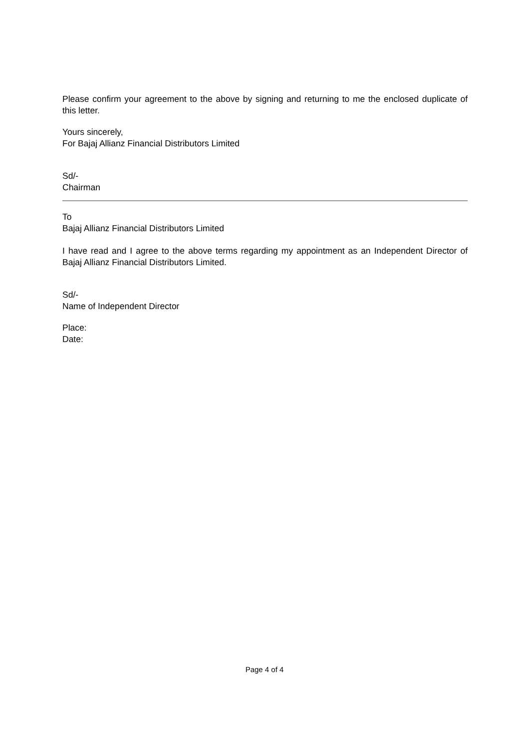Please confirm your agreement to the above by signing and returning to me the enclosed duplicate of this letter.
Yours sincerely,
For Bajaj Allianz Financial Distributors Limited
Sd/-
Chairman
To
Bajaj Allianz Financial Distributors Limited
I have read and I agree to the above terms regarding my appointment as an Independent Director of Bajaj Allianz Financial Distributors Limited.
Sd/-
Name of Independent Director
Place:
Date:
Page 4 of 4